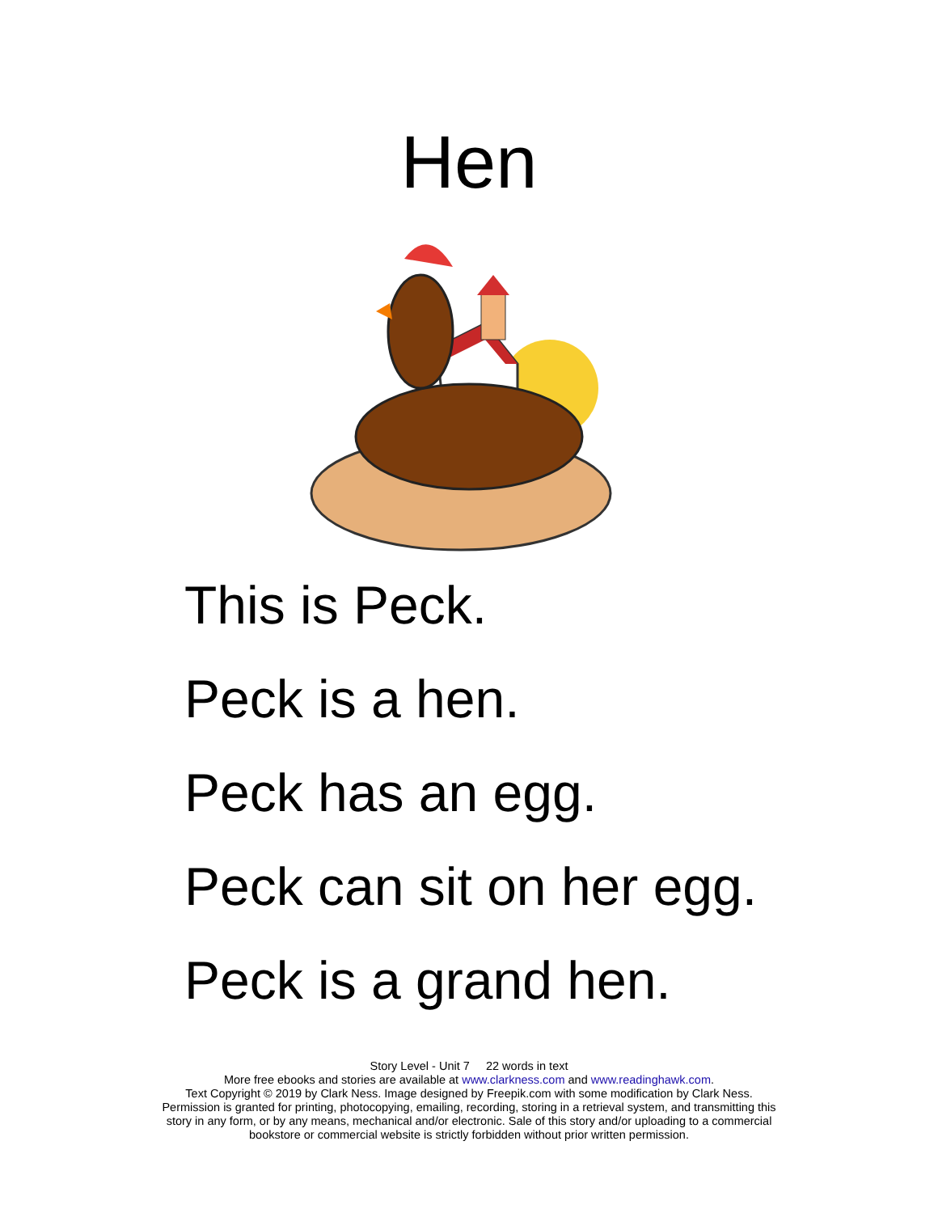Hen
This is Peck.
Peck is a hen.
Peck has an egg.
Peck can sit on her egg.
Peck is a grand hen.
Story Level - Unit 7 22 words in text
More free ebooks and stories are available at www.clarkness.com and www.readinghawk.com.
Text Copyright © 2019 by Clark Ness. Image designed by Freepik.com with some modification by Clark Ness.
Permission is granted for printing, photocopying, emailing, recording, storing in a retrieval system, and transmitting this
story in any form, or by any means, mechanical and/or electronic. Sale of this story and/or uploading to a commercial
bookstore or commercial website is strictly forbidden without prior written permission.